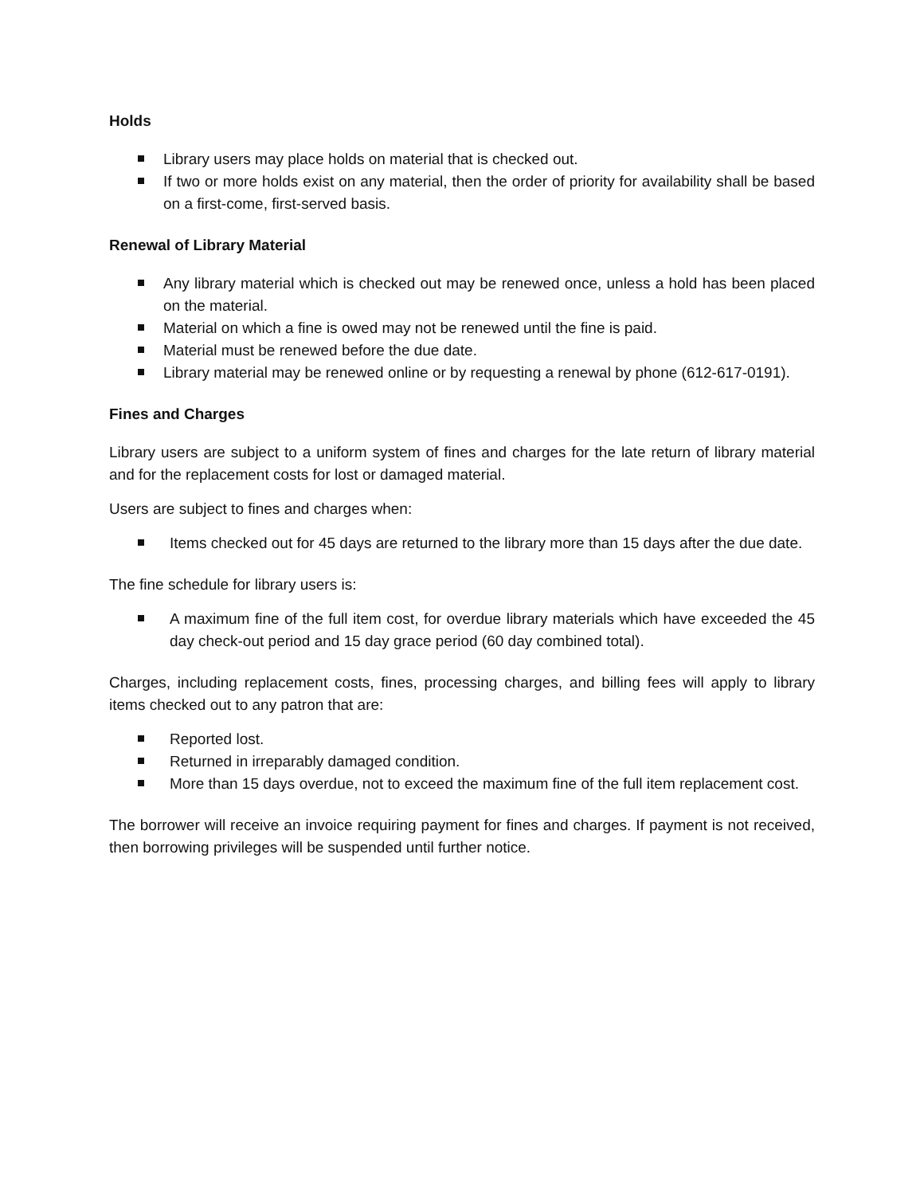Holds
Library users may place holds on material that is checked out.
If two or more holds exist on any material, then the order of priority for availability shall be based on a first-come, first-served basis.
Renewal of Library Material
Any library material which is checked out may be renewed once, unless a hold has been placed on the material.
Material on which a fine is owed may not be renewed until the fine is paid.
Material must be renewed before the due date.
Library material may be renewed online or by requesting a renewal by phone (612-617-0191).
Fines and Charges
Library users are subject to a uniform system of fines and charges for the late return of library material and for the replacement costs for lost or damaged material.
Users are subject to fines and charges when:
Items checked out for 45 days are returned to the library more than 15 days after the due date.
The fine schedule for library users is:
A maximum fine of the full item cost, for overdue library materials which have exceeded the 45 day check-out period and 15 day grace period (60 day combined total).
Charges, including replacement costs, fines, processing charges, and billing fees will apply to library items checked out to any patron that are:
Reported lost.
Returned in irreparably damaged condition.
More than 15 days overdue, not to exceed the maximum fine of the full item replacement cost.
The borrower will receive an invoice requiring payment for fines and charges. If payment is not received, then borrowing privileges will be suspended until further notice.